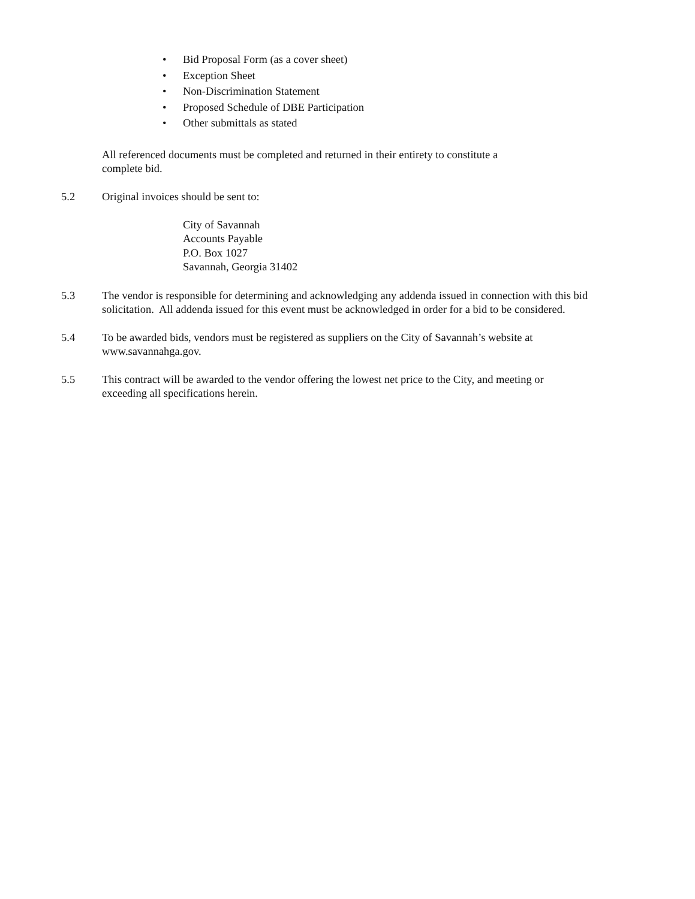• Bid Proposal Form (as a cover sheet)
• Exception Sheet
• Non-Discrimination Statement
• Proposed Schedule of DBE Participation
• Other submittals as stated
All referenced documents must be completed and returned in their entirety to constitute a
complete bid.
5.2 Original invoices should be sent to:
City of Savannah
Accounts Payable
P.O. Box 1027
Savannah, Georgia 31402
5.3 The vendor is responsible for determining and acknowledging any addenda issued in connection with this bid solicitation. All addenda issued for this event must be acknowledged in order for a bid to be considered.
5.4 To be awarded bids, vendors must be registered as suppliers on the City of Savannah’s website at
www.savannahga.gov.
5.5 This contract will be awarded to the vendor offering the lowest net price to the City, and meeting or
exceeding all specifications herein.